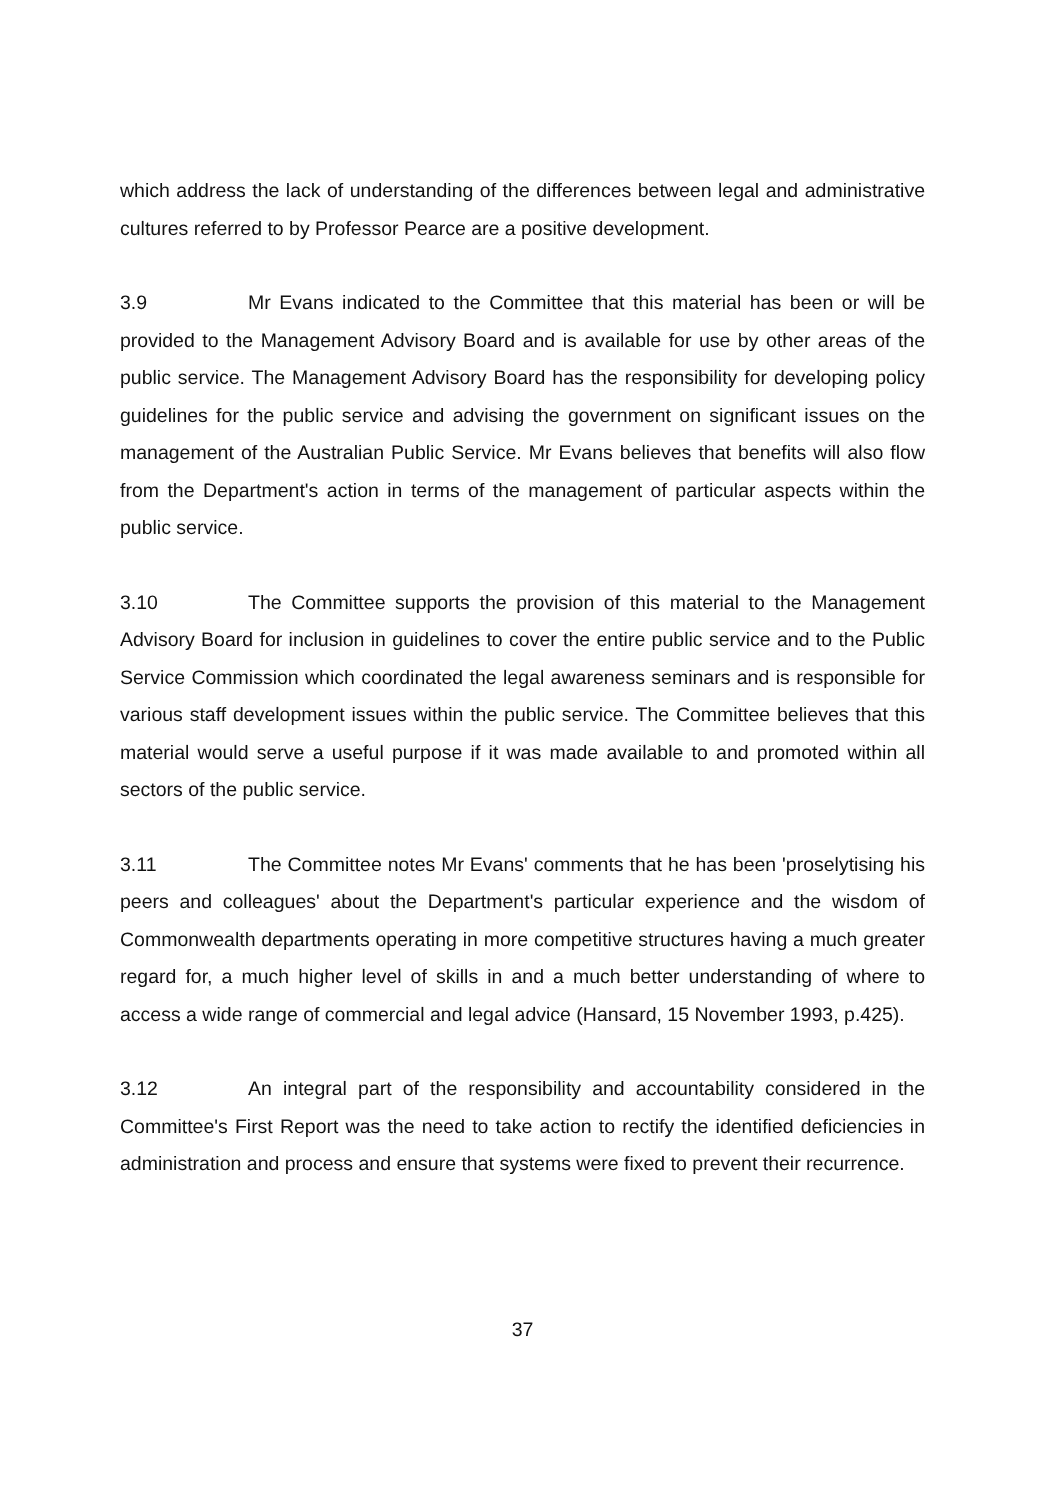which address the lack of understanding of the differences between legal and administrative cultures referred to by Professor Pearce are a positive development.
3.9 Mr Evans indicated to the Committee that this material has been or will be provided to the Management Advisory Board and is available for use by other areas of the public service. The Management Advisory Board has the responsibility for developing policy guidelines for the public service and advising the government on significant issues on the management of the Australian Public Service. Mr Evans believes that benefits will also flow from the Department's action in terms of the management of particular aspects within the public service.
3.10 The Committee supports the provision of this material to the Management Advisory Board for inclusion in guidelines to cover the entire public service and to the Public Service Commission which coordinated the legal awareness seminars and is responsible for various staff development issues within the public service. The Committee believes that this material would serve a useful purpose if it was made available to and promoted within all sectors of the public service.
3.11 The Committee notes Mr Evans' comments that he has been 'proselytising his peers and colleagues' about the Department's particular experience and the wisdom of Commonwealth departments operating in more competitive structures having a much greater regard for, a much higher level of skills in and a much better understanding of where to access a wide range of commercial and legal advice (Hansard, 15 November 1993, p.425).
3.12 An integral part of the responsibility and accountability considered in the Committee's First Report was the need to take action to rectify the identified deficiencies in administration and process and ensure that systems were fixed to prevent their recurrence.
37